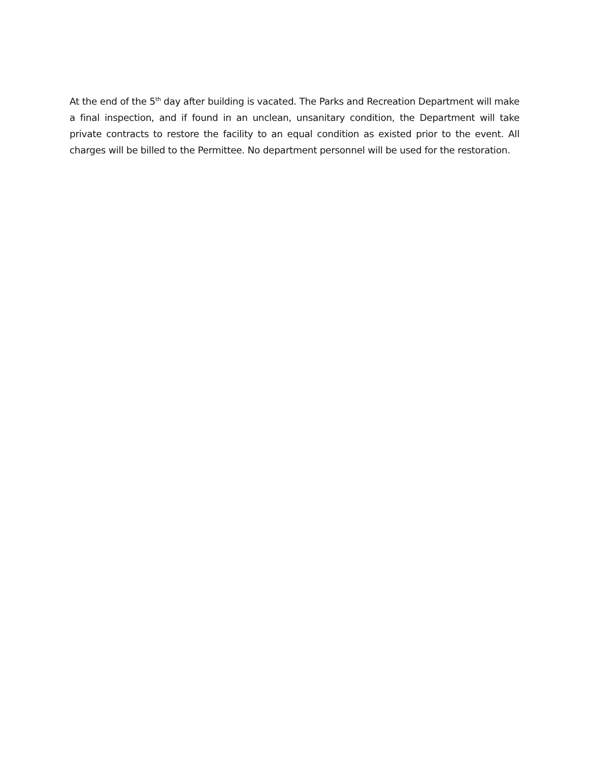At the end of the 5<sup>th</sup> day after building is vacated. The Parks and Recreation Department will make a final inspection, and if found in an unclean, unsanitary condition, the Department will take private contracts to restore the facility to an equal condition as existed prior to the event. All charges will be billed to the Permittee. No department personnel will be used for the restoration.